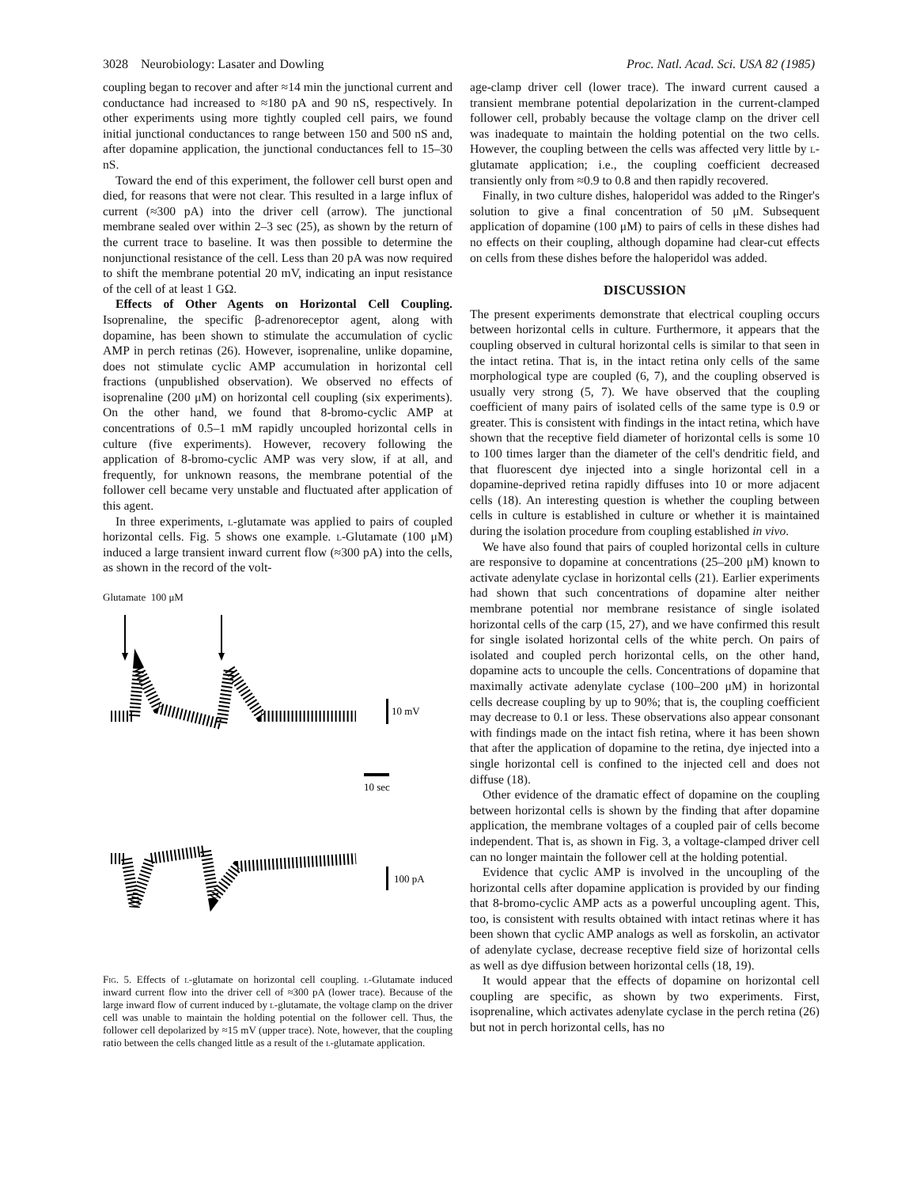3028 Neurobiology: Lasater and Dowling Proc. Natl. Acad. Sci. USA 82 (1985)
coupling began to recover and after ≈14 min the junctional current and conductance had increased to ≈180 pA and 90 nS, respectively. In other experiments using more tightly coupled cell pairs, we found initial junctional conductances to range between 150 and 500 nS and, after dopamine application, the junctional conductances fell to 15–30 nS.
Toward the end of this experiment, the follower cell burst open and died, for reasons that were not clear. This resulted in a large influx of current (≈300 pA) into the driver cell (arrow). The junctional membrane sealed over within 2–3 sec (25), as shown by the return of the current trace to baseline. It was then possible to determine the nonjunctional resistance of the cell. Less than 20 pA was now required to shift the membrane potential 20 mV, indicating an input resistance of the cell of at least 1 GΩ.
Effects of Other Agents on Horizontal Cell Coupling. Isoprenaline, the specific β-adrenoreceptor agent, along with dopamine, has been shown to stimulate the accumulation of cyclic AMP in perch retinas (26). However, isoprenaline, unlike dopamine, does not stimulate cyclic AMP accumulation in horizontal cell fractions (unpublished observation). We observed no effects of isoprenaline (200 μM) on horizontal cell coupling (six experiments). On the other hand, we found that 8-bromo-cyclic AMP at concentrations of 0.5–1 mM rapidly uncoupled horizontal cells in culture (five experiments). However, recovery following the application of 8-bromo-cyclic AMP was very slow, if at all, and frequently, for unknown reasons, the membrane potential of the follower cell became very unstable and fluctuated after application of this agent.
In three experiments, l-glutamate was applied to pairs of coupled horizontal cells. Fig. 5 shows one example. l-Glutamate (100 μM) induced a large transient inward current flow (≈300 pA) into the cells, as shown in the record of the volt-
Glutamate 100 μM
10 mV
10 sec
100 pA
Fig. 5. Effects of l-glutamate on horizontal cell coupling. l-Glutamate induced inward current flow into the driver cell of ≈300 pA (lower trace). Because of the large inward flow of current induced by l-glutamate, the voltage clamp on the driver cell was unable to maintain the holding potential on the follower cell. Thus, the follower cell depolarized by ≈15 mV (upper trace). Note, however, that the coupling ratio between the cells changed little as a result of the l-glutamate application.
age-clamp driver cell (lower trace). The inward current caused a transient membrane potential depolarization in the current-clamped follower cell, probably because the voltage clamp on the driver cell was inadequate to maintain the holding potential on the two cells. However, the coupling between the cells was affected very little by l-glutamate application; i.e., the coupling coefficient decreased transiently only from ≈0.9 to 0.8 and then rapidly recovered.
Finally, in two culture dishes, haloperidol was added to the Ringer's solution to give a final concentration of 50 μM. Subsequent application of dopamine (100 μM) to pairs of cells in these dishes had no effects on their coupling, although dopamine had clear-cut effects on cells from these dishes before the haloperidol was added.
DISCUSSION
The present experiments demonstrate that electrical coupling occurs between horizontal cells in culture. Furthermore, it appears that the coupling observed in cultural horizontal cells is similar to that seen in the intact retina. That is, in the intact retina only cells of the same morphological type are coupled (6, 7), and the coupling observed is usually very strong (5, 7). We have observed that the coupling coefficient of many pairs of isolated cells of the same type is 0.9 or greater. This is consistent with findings in the intact retina, which have shown that the receptive field diameter of horizontal cells is some 10 to 100 times larger than the diameter of the cell's dendritic field, and that fluorescent dye injected into a single horizontal cell in a dopamine-deprived retina rapidly diffuses into 10 or more adjacent cells (18). An interesting question is whether the coupling between cells in culture is established in culture or whether it is maintained during the isolation procedure from coupling established in vivo.
We have also found that pairs of coupled horizontal cells in culture are responsive to dopamine at concentrations (25–200 μM) known to activate adenylate cyclase in horizontal cells (21). Earlier experiments had shown that such concentrations of dopamine alter neither membrane potential nor membrane resistance of single isolated horizontal cells of the carp (15, 27), and we have confirmed this result for single isolated horizontal cells of the white perch. On pairs of isolated and coupled perch horizontal cells, on the other hand, dopamine acts to uncouple the cells. Concentrations of dopamine that maximally activate adenylate cyclase (100–200 μM) in horizontal cells decrease coupling by up to 90%; that is, the coupling coefficient may decrease to 0.1 or less. These observations also appear consonant with findings made on the intact fish retina, where it has been shown that after the application of dopamine to the retina, dye injected into a single horizontal cell is confined to the injected cell and does not diffuse (18).
Other evidence of the dramatic effect of dopamine on the coupling between horizontal cells is shown by the finding that after dopamine application, the membrane voltages of a coupled pair of cells become independent. That is, as shown in Fig. 3, a voltage-clamped driver cell can no longer maintain the follower cell at the holding potential.
Evidence that cyclic AMP is involved in the uncoupling of the horizontal cells after dopamine application is provided by our finding that 8-bromo-cyclic AMP acts as a powerful uncoupling agent. This, too, is consistent with results obtained with intact retinas where it has been shown that cyclic AMP analogs as well as forskolin, an activator of adenylate cyclase, decrease receptive field size of horizontal cells as well as dye diffusion between horizontal cells (18, 19).
It would appear that the effects of dopamine on horizontal cell coupling are specific, as shown by two experiments. First, isoprenaline, which activates adenylate cyclase in the perch retina (26) but not in perch horizontal cells, has no